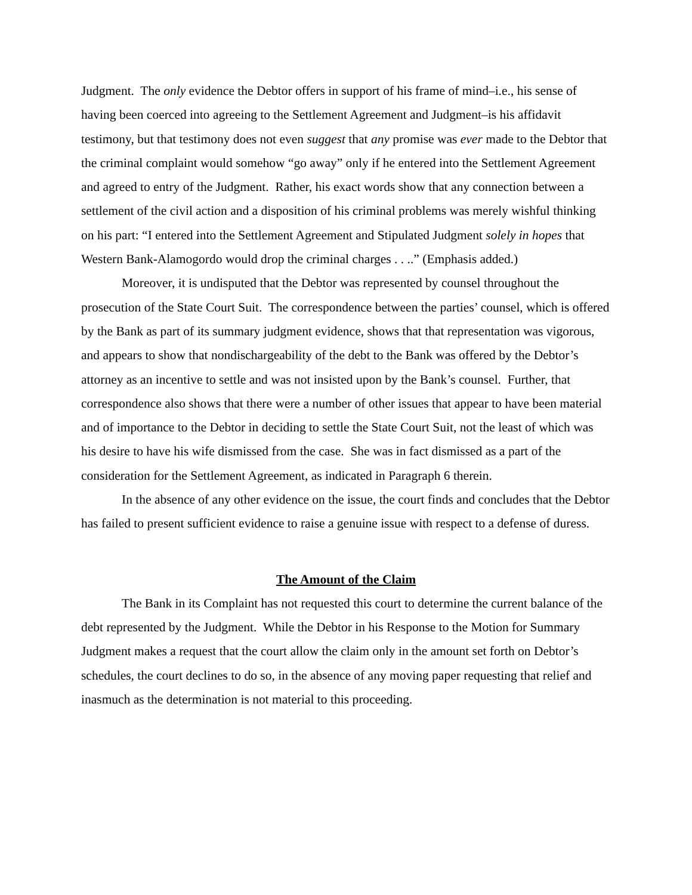Judgment. The only evidence the Debtor offers in support of his frame of mind–i.e., his sense of having been coerced into agreeing to the Settlement Agreement and Judgment–is his affidavit testimony, but that testimony does not even suggest that any promise was ever made to the Debtor that the criminal complaint would somehow “go away” only if he entered into the Settlement Agreement and agreed to entry of the Judgment. Rather, his exact words show that any connection between a settlement of the civil action and a disposition of his criminal problems was merely wishful thinking on his part: “I entered into the Settlement Agreement and Stipulated Judgment solely in hopes that Western Bank-Alamogordo would drop the criminal charges . . ..” (Emphasis added.)
Moreover, it is undisputed that the Debtor was represented by counsel throughout the prosecution of the State Court Suit. The correspondence between the parties’ counsel, which is offered by the Bank as part of its summary judgment evidence, shows that that representation was vigorous, and appears to show that nondischargeability of the debt to the Bank was offered by the Debtor’s attorney as an incentive to settle and was not insisted upon by the Bank’s counsel. Further, that correspondence also shows that there were a number of other issues that appear to have been material and of importance to the Debtor in deciding to settle the State Court Suit, not the least of which was his desire to have his wife dismissed from the case. She was in fact dismissed as a part of the consideration for the Settlement Agreement, as indicated in Paragraph 6 therein.
In the absence of any other evidence on the issue, the court finds and concludes that the Debtor has failed to present sufficient evidence to raise a genuine issue with respect to a defense of duress.
The Amount of the Claim
The Bank in its Complaint has not requested this court to determine the current balance of the debt represented by the Judgment. While the Debtor in his Response to the Motion for Summary Judgment makes a request that the court allow the claim only in the amount set forth on Debtor’s schedules, the court declines to do so, in the absence of any moving paper requesting that relief and inasmuch as the determination is not material to this proceeding.